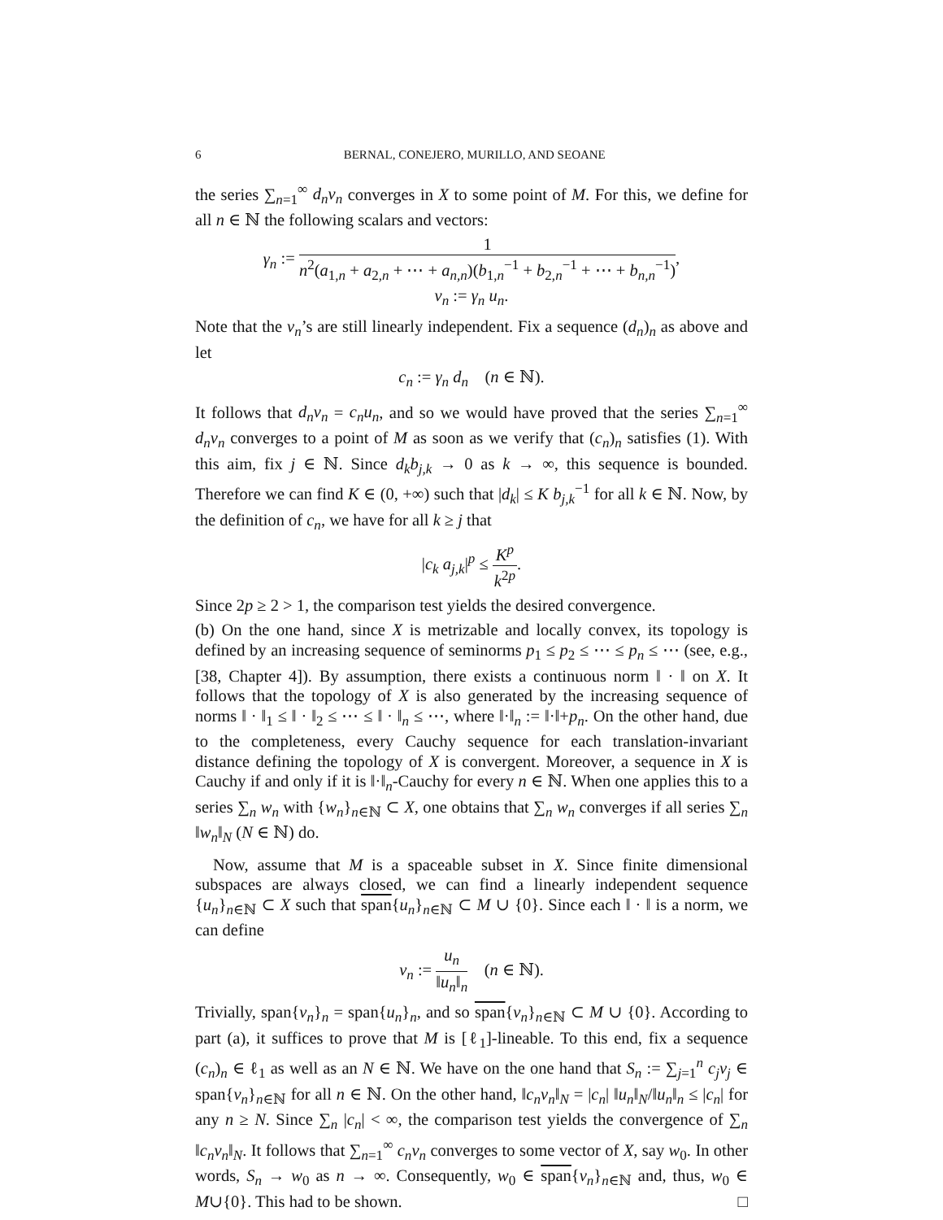6 BERNAL, CONEJERO, MURILLO, AND SEOANE
the series ∑<sub>n=1</sub><sup>∞</sup> d<sub>n</sub>v<sub>n</sub> converges in X to some point of M. For this, we define for all n ∈ ℕ the following scalars and vectors:
γ<sub>n</sub> := 1 n<sup>2</sup>(a<sub>1,n</sub> + a<sub>2,n</sub> + ⋯ + a<sub>n,n</sub>)(b<sub>1,n</sub><sup>−1</sup> + b<sub>2,n</sub><sup>−1</sup> + ⋯ + b<sub>n,n</sub><sup>−1</sup>),
v<sub>n</sub> := γ<sub>n</sub> u<sub>n</sub>.
Note that the v<sub>n</sub>’s are still linearly independent. Fix a sequence (d<sub>n</sub>)<sub>n</sub> as above and let
c<sub>n</sub> := γ<sub>n</sub> d<sub>n</sub> (n ∈ ℕ).
It follows that d<sub>n</sub>v<sub>n</sub> = c<sub>n</sub>u<sub>n</sub>, and so we would have proved that the series ∑<sub>n=1</sub><sup>∞</sup> d<sub>n</sub>v<sub>n</sub> converges to a point of M as soon as we verify that (c<sub>n</sub>)<sub>n</sub> satisfies (1). With this aim, fix j ∈ ℕ. Since d<sub>k</sub>b<sub>j,k</sub> → 0 as k → ∞, this sequence is bounded. Therefore we can find K ∈ (0, +∞) such that |d<sub>k</sub>| ≤ K b<sub>j,k</sub><sup>−1</sup> for all k ∈ ℕ. Now, by the definition of c<sub>n</sub>, we have for all k ≥ j that
|c<sub>k</sub> a<sub>j,k</sub>|<sup>p</sup> ≤ K<sup>p</sup> k<sup>2p</sup>.
Since 2p ≥ 2 > 1, the comparison test yields the desired convergence.
(b) On the one hand, since X is metrizable and locally convex, its topology is defined by an increasing sequence of seminorms p<sub>1</sub> ≤ p<sub>2</sub> ≤ ⋯ ≤ p<sub>n</sub> ≤ ⋯ (see, e.g., [38, Chapter 4]). By assumption, there exists a continuous norm ‖ · ‖ on X. It follows that the topology of X is also generated by the increasing sequence of norms ‖ · ‖<sub>1</sub> ≤ ‖ · ‖<sub>2</sub> ≤ ⋯ ≤ ‖ · ‖<sub>n</sub> ≤ ⋯, where ‖·‖<sub>n</sub> := ‖·‖+p<sub>n</sub>. On the other hand, due to the completeness, every Cauchy sequence for each translation-invariant distance defining the topology of X is convergent. Moreover, a sequence in X is Cauchy if and only if it is ‖·‖<sub>n</sub>-Cauchy for every n ∈ ℕ. When one applies this to a series ∑<sub>n</sub> w<sub>n</sub> with {w<sub>n</sub>}<sub>n∈ℕ</sub> ⊂ X, one obtains that ∑<sub>n</sub> w<sub>n</sub> converges if all series ∑<sub>n</sub> ‖w<sub>n</sub>‖<sub>N</sub> (N ∈ ℕ) do.
Now, assume that M is a spaceable subset in X. Since finite dimensional subspaces are always closed, we can find a linearly independent sequence {u<sub>n</sub>}<sub>n∈ℕ</sub> ⊂ X such that span{u<sub>n</sub>}<sub>n∈ℕ</sub> ⊂ M ∪ {0}. Since each ‖ · ‖ is a norm, we can define
v<sub>n</sub> := u<sub>n</sub> ‖u<sub>n</sub>‖<sub>n</sub> (n ∈ ℕ).
Trivially, span{v<sub>n</sub>}<sub>n</sub> = span{u<sub>n</sub>}<sub>n</sub>, and so span{v<sub>n</sub>}<sub>n∈ℕ</sub> ⊂ M ∪ {0}. According to part (a), it suffices to prove that M is [ℓ<sub>1</sub>]-lineable. To this end, fix a sequence (c<sub>n</sub>)<sub>n</sub> ∈ ℓ<sub>1</sub> as well as an N ∈ ℕ. We have on the one hand that S<sub>n</sub> := ∑<sub>j=1</sub><sup>n</sup> c<sub>j</sub>v<sub>j</sub> ∈ span{v<sub>n</sub>}<sub>n∈ℕ</sub> for all n ∈ ℕ. On the other hand, ‖c<sub>n</sub>v<sub>n</sub>‖<sub>N</sub> = |c<sub>n</sub>| ‖u<sub>n</sub>‖<sub>N</sub>/‖u<sub>n</sub>‖<sub>n</sub> ≤ |c<sub>n</sub>| for any n ≥ N. Since ∑<sub>n</sub> |c<sub>n</sub>| < ∞, the comparison test yields the convergence of ∑<sub>n</sub> ‖c<sub>n</sub>v<sub>n</sub>‖<sub>N</sub>. It follows that ∑<sub>n=1</sub><sup>∞</sup> c<sub>n</sub>v<sub>n</sub> converges to some vector of X, say w<sub>0</sub>. In other words, S<sub>n</sub> → w<sub>0</sub> as n → ∞. Consequently, w<sub>0</sub> ∈ span{v<sub>n</sub>}<sub>n∈ℕ</sub> and, thus, w<sub>0</sub> ∈ M∪{0}. This had to be shown. □